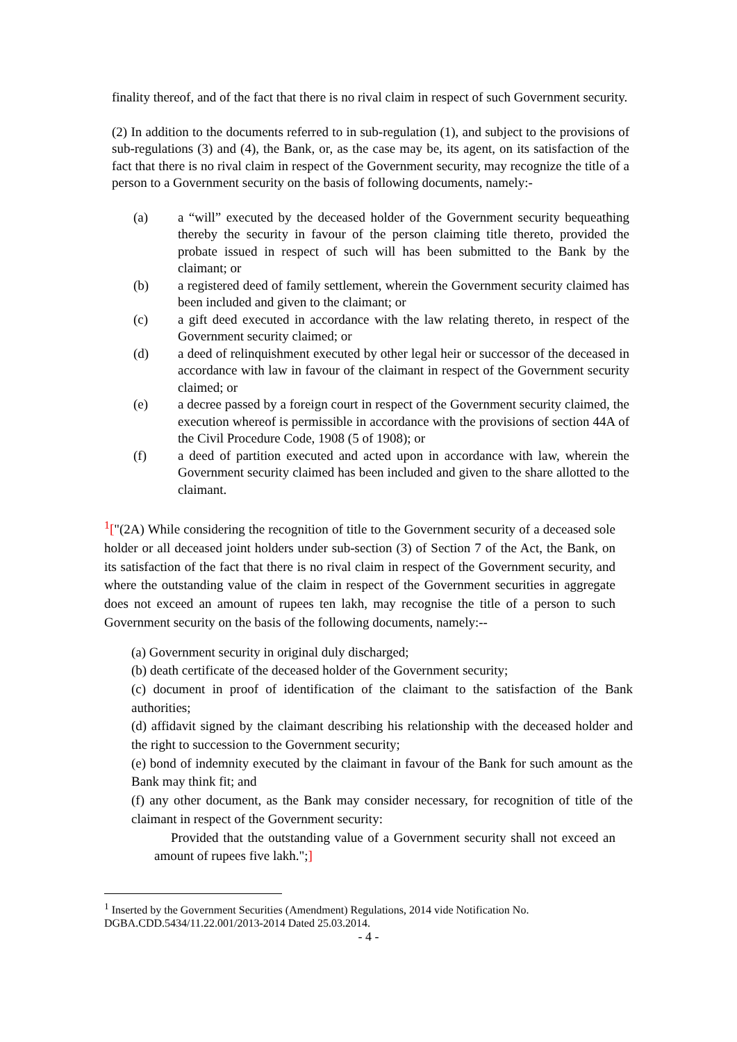finality thereof, and of the fact that there is no rival claim in respect of such Government security.
(2) In addition to the documents referred to in sub-regulation (1), and subject to the provisions of sub-regulations (3) and (4), the Bank, or, as the case may be, its agent, on its satisfaction of the fact that there is no rival claim in respect of the Government security, may recognize the title of a person to a Government security on the basis of following documents, namely:-
(a) a “will” executed by the deceased holder of the Government security bequeathing thereby the security in favour of the person claiming title thereto, provided the probate issued in respect of such will has been submitted to the Bank by the claimant; or
(b) a registered deed of family settlement, wherein the Government security claimed has been included and given to the claimant; or
(c) a gift deed executed in accordance with the law relating thereto, in respect of the Government security claimed; or
(d) a deed of relinquishment executed by other legal heir or successor of the deceased in accordance with law in favour of the claimant in respect of the Government security claimed; or
(e) a decree passed by a foreign court in respect of the Government security claimed, the execution whereof is permissible in accordance with the provisions of section 44A of the Civil Procedure Code, 1908 (5 of 1908); or
(f) a deed of partition executed and acted upon in accordance with law, wherein the Government security claimed has been included and given to the share allotted to the claimant.
<sup>1</sup> ["(2A) While considering the recognition of title to the Government security of a deceased sole holder or all deceased joint holders under sub-section (3) of Section 7 of the Act, the Bank, on its satisfaction of the fact that there is no rival claim in respect of the Government security, and where the outstanding value of the claim in respect of the Government securities in aggregate does not exceed an amount of rupees ten lakh, may recognise the title of a person to such Government security on the basis of the following documents, namely:--
(a) Government security in original duly discharged;
(b) death certificate of the deceased holder of the Government security;
(c) document in proof of identification of the claimant to the satisfaction of the Bank authorities;
(d) affidavit signed by the claimant describing his relationship with the deceased holder and the right to succession to the Government security;
(e) bond of indemnity executed by the claimant in favour of the Bank for such amount as the Bank may think fit; and
(f) any other document, as the Bank may consider necessary, for recognition of title of the claimant in respect of the Government security:
Provided that the outstanding value of a Government security shall not exceed an amount of rupees five lakh.";]
<sup>1</sup> Inserted by the Government Securities (Amendment) Regulations, 2014 vide Notification No. DGBA.CDD.5434/11.22.001/2013-2014 Dated 25.03.2014.
- 4 -